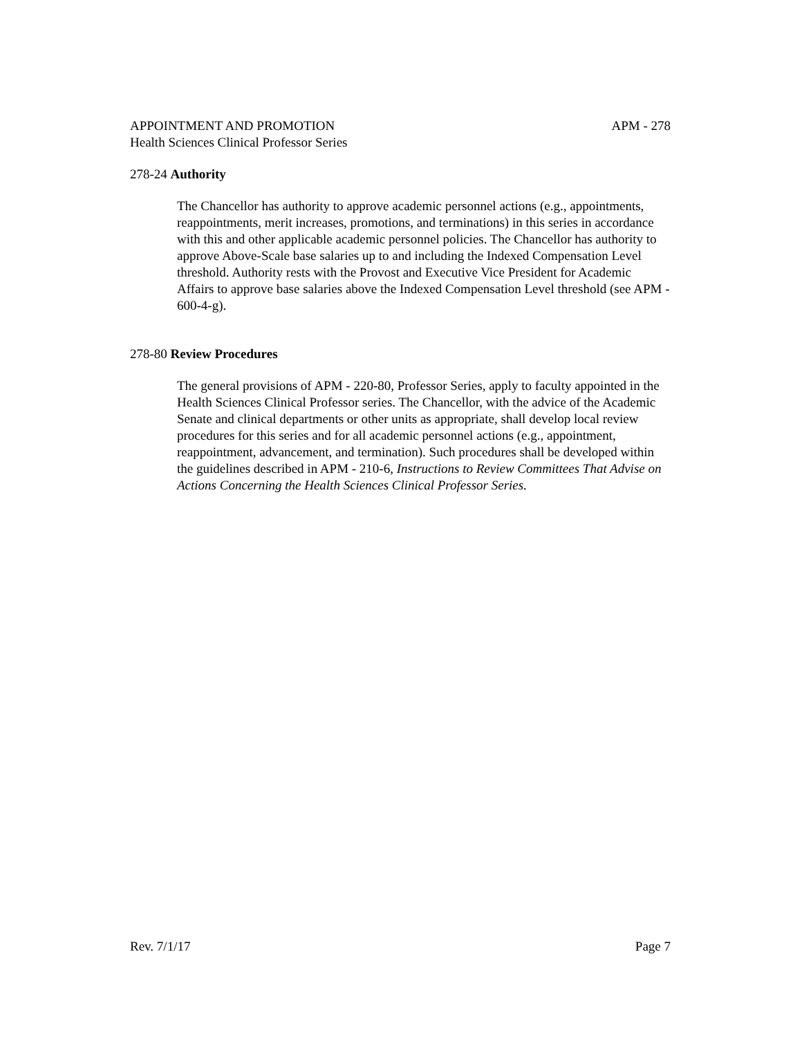APPOINTMENT AND PROMOTION APM - 278
Health Sciences Clinical Professor Series
278-24 Authority
The Chancellor has authority to approve academic personnel actions (e.g., appointments, reappointments, merit increases, promotions, and terminations) in this series in accordance with this and other applicable academic personnel policies. The Chancellor has authority to approve Above-Scale base salaries up to and including the Indexed Compensation Level threshold. Authority rests with the Provost and Executive Vice President for Academic Affairs to approve base salaries above the Indexed Compensation Level threshold (see APM - 600-4-g).
278-80 Review Procedures
The general provisions of APM - 220-80, Professor Series, apply to faculty appointed in the Health Sciences Clinical Professor series. The Chancellor, with the advice of the Academic Senate and clinical departments or other units as appropriate, shall develop local review procedures for this series and for all academic personnel actions (e.g., appointment, reappointment, advancement, and termination). Such procedures shall be developed within the guidelines described in APM - 210-6, Instructions to Review Committees That Advise on Actions Concerning the Health Sciences Clinical Professor Series.
Rev. 7/1/17 Page 7